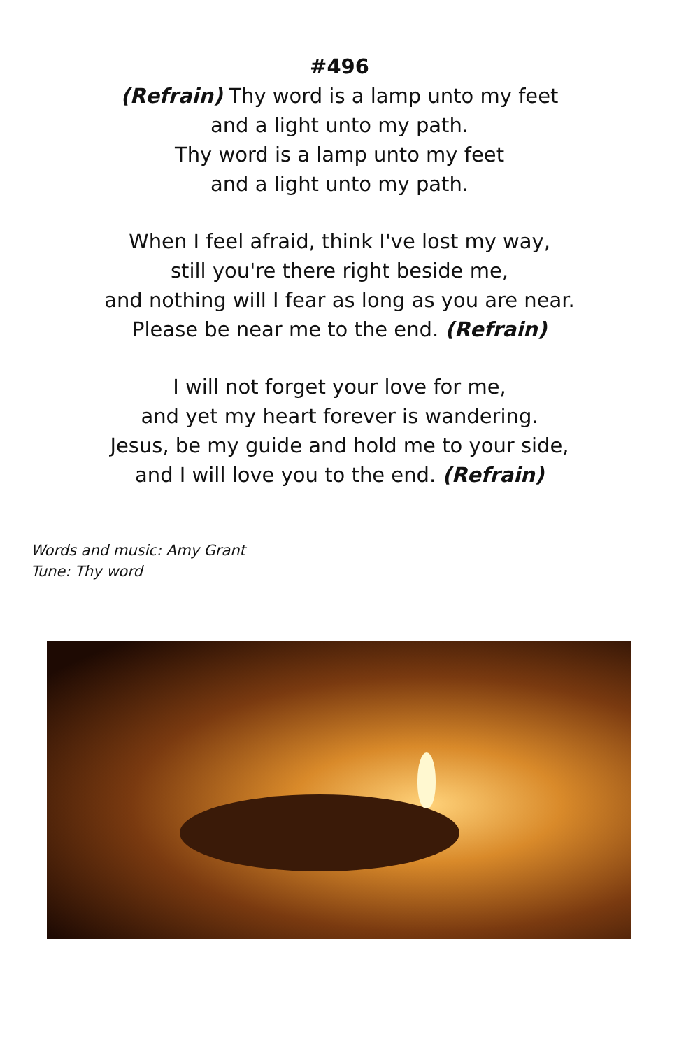#496
(Refrain) Thy word is a lamp unto my feet
and a light unto my path.
Thy word is a lamp unto my feet
and a light unto my path.
When I feel afraid, think I've lost my way,
still you're there right beside me,
and nothing will I fear as long as you are near.
Please be near me to the end. (Refrain)
I will not forget your love for me,
and yet my heart forever is wandering.
Jesus, be my guide and hold me to your side,
and I will love you to the end. (Refrain)
Words and music: Amy Grant
Tune: Thy word